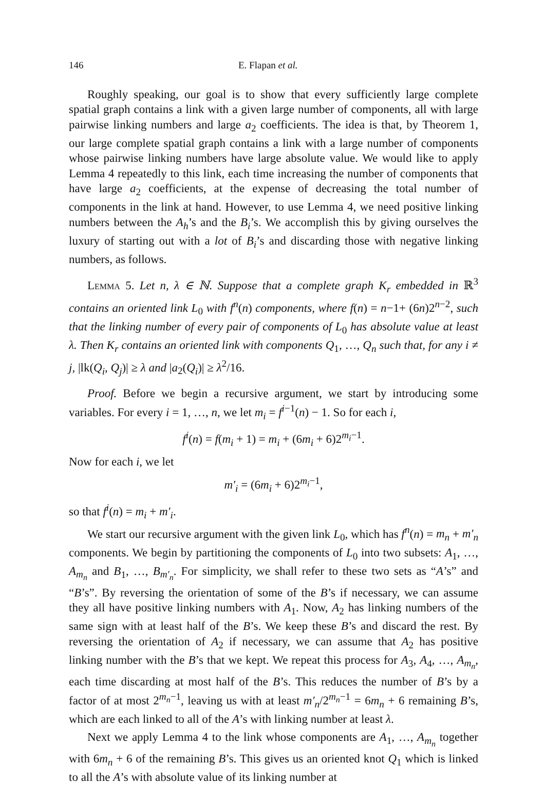146 E. Flapan et al.
Roughly speaking, our goal is to show that every sufficiently large complete spatial graph contains a link with a given large number of components, all with large pairwise linking numbers and large a<sub>2</sub> coefficients. The idea is that, by Theorem 1, our large complete spatial graph contains a link with a large number of components whose pairwise linking numbers have large absolute value. We would like to apply Lemma 4 repeatedly to this link, each time increasing the number of components that have large a<sub>2</sub> coefficients, at the expense of decreasing the total number of components in the link at hand. However, to use Lemma 4, we need positive linking numbers between the A<sub>h</sub>’s and the B<sub>i</sub>’s. We accomplish this by giving ourselves the luxury of starting out with a lot of B<sub>i</sub>’s and discarding those with negative linking numbers, as follows.
Lemma 5. Let n, λ ∈ ℕ. Suppose that a complete graph K<sub>r</sub> embedded in ℝ<sup>3</sup> contains an oriented link L<sub>0</sub> with f<sup>n</sup>(n) components, where f(n) = n−1+ (6n)2<sup>n−2</sup>, such that the linking number of every pair of components of L<sub>0</sub> has absolute value at least λ. Then K<sub>r</sub> contains an oriented link with components Q<sub>1</sub>, …, Q<sub>n</sub> such that, for any i ≠ j, |lk(Q<sub>i</sub>, Q<sub>j</sub>)| ≥ λ and |a<sub>2</sub>(Q<sub>i</sub>)| ≥ λ<sup>2</sup>/16.
Proof. Before we begin a recursive argument, we start by introducing some variables. For every i = 1, …, n, we let m<sub>i</sub> = f<sup>i−1</sup>(n) − 1. So for each i,
f<sup>i</sup>(n) = f(m<sub>i</sub> + 1) = m<sub>i</sub> + (6m<sub>i</sub> + 6)2<sup>m<sub>i</sub>−1</sup>.
Now for each i, we let
m′<sub>i</sub> = (6m<sub>i</sub> + 6)2<sup>m<sub>i</sub>−1</sup>,
so that f<sup>i</sup>(n) = m<sub>i</sub> + m′<sub>i</sub>.
We start our recursive argument with the given link L<sub>0</sub>, which has f<sup>n</sup>(n) = m<sub>n</sub> + m′<sub>n</sub> components. We begin by partitioning the components of L<sub>0</sub> into two subsets: A<sub>1</sub>, …, A<sub>m<sub>n</sub></sub> and B<sub>1</sub>, …, B<sub>m′<sub>n</sub></sub>. For simplicity, we shall refer to these two sets as “A’s” and “B’s”. By reversing the orientation of some of the B’s if necessary, we can assume they all have positive linking numbers with A<sub>1</sub>. Now, A<sub>2</sub> has linking numbers of the same sign with at least half of the B’s. We keep these B’s and discard the rest. By reversing the orientation of A<sub>2</sub> if necessary, we can assume that A<sub>2</sub> has positive linking number with the B’s that we kept. We repeat this process for A<sub>3</sub>, A<sub>4</sub>, …, A<sub>m<sub>n</sub></sub>, each time discarding at most half of the B’s. This reduces the number of B’s by a factor of at most 2<sup>m<sub>n</sub>−1</sup>, leaving us with at least m′<sub>n</sub>/2<sup>m<sub>n</sub>−1</sup> = 6m<sub>n</sub> + 6 remaining B’s, which are each linked to all of the A’s with linking number at least λ.
Next we apply Lemma 4 to the link whose components are A<sub>1</sub>, …, A<sub>m<sub>n</sub></sub> together with 6m<sub>n</sub> + 6 of the remaining B’s. This gives us an oriented knot Q<sub>1</sub> which is linked to all the A’s with absolute value of its linking number at